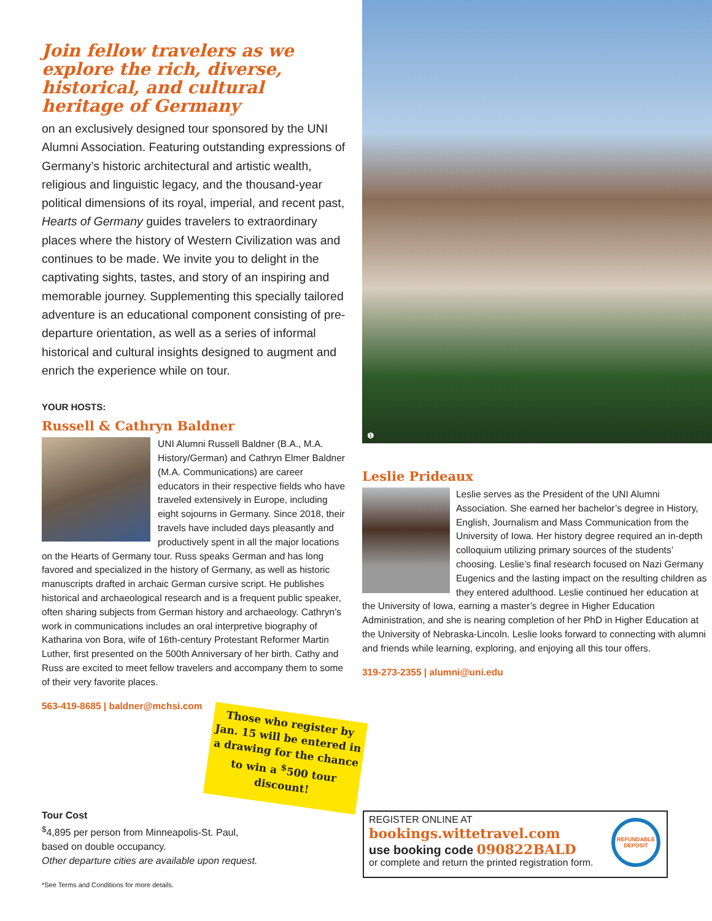Join fellow travelers as we explore the rich, diverse, historical, and cultural heritage of Germany
on an exclusively designed tour sponsored by the UNI Alumni Association. Featuring outstanding expressions of Germany’s historic architectural and artistic wealth, religious and linguistic legacy, and the thousand-year political dimensions of its royal, imperial, and recent past, Hearts of Germany guides travelers to extraordinary places where the history of Western Civilization was and continues to be made. We invite you to delight in the captivating sights, tastes, and story of an inspiring and memorable journey. Supplementing this specially tailored adventure is an educational component consisting of pre-departure orientation, as well as a series of informal historical and cultural insights designed to augment and enrich the experience while on tour.
YOUR HOSTS:
Russell & Cathryn Baldner
UNI Alumni Russell Baldner (B.A., M.A. History/German) and Cathryn Elmer Baldner (M.A. Communications) are career educators in their respective fields who have traveled extensively in Europe, including eight sojourns in Germany. Since 2018, their travels have included days pleasantly and productively spent in all the major locations on the Hearts of Germany tour. Russ speaks German and has long favored and specialized in the history of Germany, as well as historic manuscripts drafted in archaic German cursive script. He publishes historical and archaeological research and is a frequent public speaker, often sharing subjects from German history and archaeology. Cathryn’s work in communications includes an oral interpretive biography of Katharina von Bora, wife of 16th-century Protestant Reformer Martin Luther, first presented on the 500th Anniversary of her birth. Cathy and Russ are excited to meet fellow travelers and accompany them to some of their very favorite places.
563-419-8685 | baldner@mchsi.com
❶
Leslie Prideaux
Leslie serves as the President of the UNI Alumni Association. She earned her bachelor’s degree in History, English, Journalism and Mass Communication from the University of Iowa. Her history degree required an in-depth colloquium utilizing primary sources of the students’ choosing. Leslie’s final research focused on Nazi Germany Eugenics and the lasting impact on the resulting children as they entered adulthood. Leslie continued her education at the University of Iowa, earning a master’s degree in Higher Education Administration, and she is nearing completion of her PhD in Higher Education at the University of Nebraska-Lincoln. Leslie looks forward to connecting with alumni and friends while learning, exploring, and enjoying all this tour offers.
319-273-2355 | alumni@uni.edu
Those who register by Jan. 15 will be entered in a drawing for the chance to win a <sup>$</sup>500 tour discount!
Tour Cost
<sup>$</sup>4,895 per person from Minneapolis-St. Paul,
based on double occupancy.
Other departure cities are available upon request.
REGISTER ONLINE AT
bookings.wittetravel.com
use booking code 090822BALD
or complete and return the printed registration form.
REFUNDABLE DEPOSIT
*See Terms and Conditions for more details.